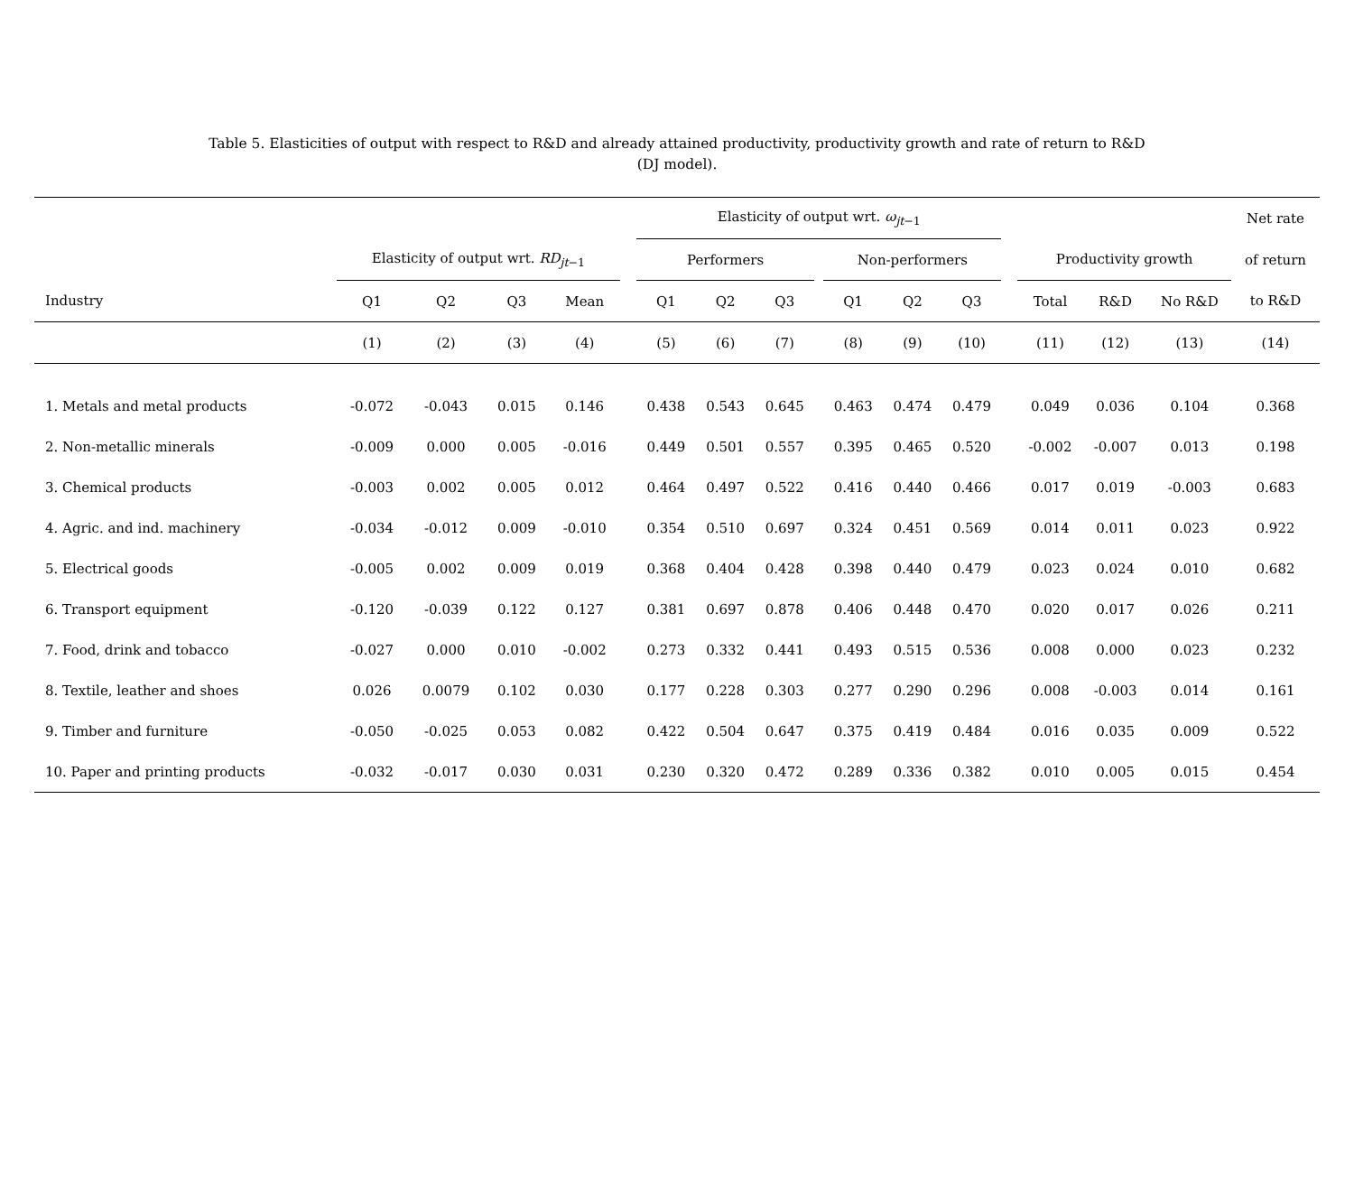Table 5. Elasticities of output with respect to R&D and already attained productivity, productivity growth and rate of return to R&D
(DJ model).
| | | | | | | Elasticity of output wrt. ω<sub>jt−1</sub> | | | | | | | | | | | Net rate |
| --- | --- | --- | --- | --- | --- | --- | --- | --- | --- | --- | --- | --- | --- | --- | --- | --- | --- |
| | Elasticity of output wrt. RD<sub>jt−1</sub> | | | | | Performers | | | | Non-performers | | | | Productivity growth | | | of return |
| Industry | Q1 | Q2 | Q3 | Mean | | Q1 | Q2 | Q3 | | Q1 | Q2 | Q3 | | Total | R&D | No R&D | to R&D |
| | (1) | (2) | (3) | (4) | | (5) | (6) | (7) | | (8) | (9) | (10) | | (11) | (12) | (13) | (14) |
| 1. Metals and metal products | -0.072 | -0.043 | 0.015 | 0.146 | | 0.438 | 0.543 | 0.645 | | 0.463 | 0.474 | 0.479 | | 0.049 | 0.036 | 0.104 | 0.368 |
| 2. Non-metallic minerals | -0.009 | 0.000 | 0.005 | -0.016 | | 0.449 | 0.501 | 0.557 | | 0.395 | 0.465 | 0.520 | | -0.002 | -0.007 | 0.013 | 0.198 |
| 3. Chemical products | -0.003 | 0.002 | 0.005 | 0.012 | | 0.464 | 0.497 | 0.522 | | 0.416 | 0.440 | 0.466 | | 0.017 | 0.019 | -0.003 | 0.683 |
| 4. Agric. and ind. machinery | -0.034 | -0.012 | 0.009 | -0.010 | | 0.354 | 0.510 | 0.697 | | 0.324 | 0.451 | 0.569 | | 0.014 | 0.011 | 0.023 | 0.922 |
| 5. Electrical goods | -0.005 | 0.002 | 0.009 | 0.019 | | 0.368 | 0.404 | 0.428 | | 0.398 | 0.440 | 0.479 | | 0.023 | 0.024 | 0.010 | 0.682 |
| 6. Transport equipment | -0.120 | -0.039 | 0.122 | 0.127 | | 0.381 | 0.697 | 0.878 | | 0.406 | 0.448 | 0.470 | | 0.020 | 0.017 | 0.026 | 0.211 |
| 7. Food, drink and tobacco | -0.027 | 0.000 | 0.010 | -0.002 | | 0.273 | 0.332 | 0.441 | | 0.493 | 0.515 | 0.536 | | 0.008 | 0.000 | 0.023 | 0.232 |
| 8. Textile, leather and shoes | 0.026 | 0.0079 | 0.102 | 0.030 | | 0.177 | 0.228 | 0.303 | | 0.277 | 0.290 | 0.296 | | 0.008 | -0.003 | 0.014 | 0.161 |
| 9. Timber and furniture | -0.050 | -0.025 | 0.053 | 0.082 | | 0.422 | 0.504 | 0.647 | | 0.375 | 0.419 | 0.484 | | 0.016 | 0.035 | 0.009 | 0.522 |
| 10. Paper and printing products | -0.032 | -0.017 | 0.030 | 0.031 | | 0.230 | 0.320 | 0.472 | | 0.289 | 0.336 | 0.382 | | 0.010 | 0.005 | 0.015 | 0.454 |